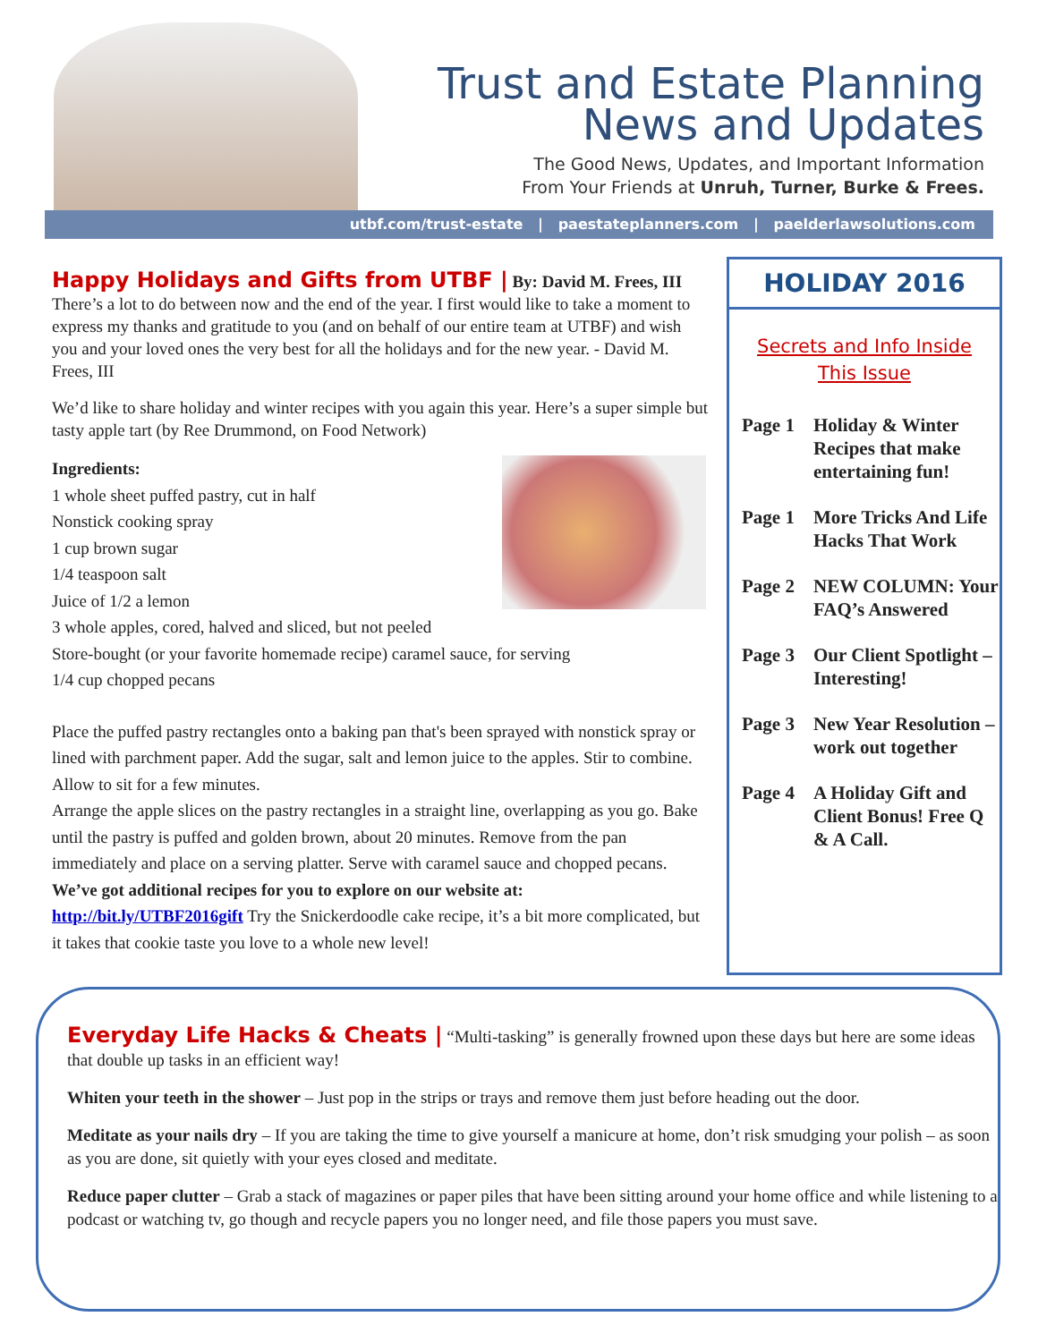Trust and Estate Planning
News and Updates
The Good News, Updates, and Important Information
From Your Friends at Unruh, Turner, Burke & Frees.
utbf.com/trust-estate | paestateplanners.com | paelderlawsolutions.com
Happy Holidays and Gifts from UTBF |
By: David M. Frees, III
There’s a lot to do between now and the end of the year. I first would like to take a moment to express my thanks and gratitude to you (and on behalf of our entire team at UTBF) and wish you and your loved ones the very best for all the holidays and for the new year. - David M. Frees, III
We’d like to share holiday and winter recipes with you again this year. Here’s a super simple but tasty apple tart (by Ree Drummond, on Food Network)
Ingredients:
1 whole sheet puffed pastry, cut in half
Nonstick cooking spray
1 cup brown sugar
1/4 teaspoon salt
Juice of 1/2 a lemon
3 whole apples, cored, halved and sliced, but not peeled
Store-bought (or your favorite homemade recipe) caramel sauce, for serving
1/4 cup chopped pecans
Place the puffed pastry rectangles onto a baking pan that's been sprayed with nonstick spray or lined with parchment paper. Add the sugar, salt and lemon juice to the apples. Stir to combine. Allow to sit for a few minutes.
Arrange the apple slices on the pastry rectangles in a straight line, overlapping as you go. Bake until the pastry is puffed and golden brown, about 20 minutes. Remove from the pan immediately and place on a serving platter. Serve with caramel sauce and chopped pecans.
We’ve got additional recipes for you to explore on our website at:
http://bit.ly/UTBF2016gift Try the Snickerdoodle cake recipe, it’s a bit more complicated, but it takes that cookie taste you love to a whole new level!
HOLIDAY 2016
Secrets and Info Inside
This Issue
Page 1 Holiday & Winter Recipes that make entertaining fun!
Page 1 More Tricks And Life Hacks That Work
Page 2 NEW COLUMN: Your FAQ’s Answered
Page 3 Our Client Spotlight – Interesting!
Page 3 New Year Resolution – work out together
Page 4 A Holiday Gift and Client Bonus! Free Q & A Call.
Everyday Life Hacks & Cheats |
“Multi-tasking” is generally frowned upon these days but here are some ideas that double up tasks in an efficient way!
Whiten your teeth in the shower – Just pop in the strips or trays and remove them just before heading out the door.
Meditate as your nails dry – If you are taking the time to give yourself a manicure at home, don’t risk smudging your polish – as soon as you are done, sit quietly with your eyes closed and meditate.
Reduce paper clutter – Grab a stack of magazines or paper piles that have been sitting around your home office and while listening to a podcast or watching tv, go though and recycle papers you no longer need, and file those papers you must save.